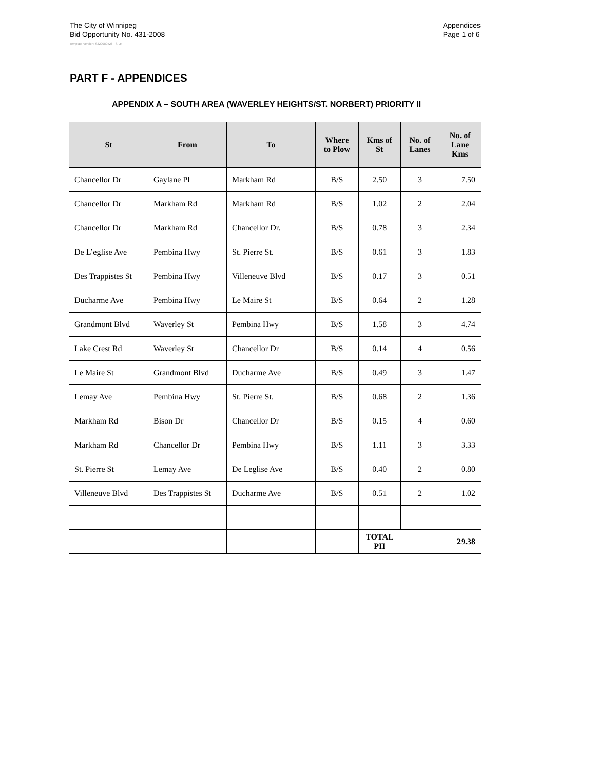The City of Winnipeg
Bid Opportunity No. 431-2008
Appendices
Page 1 of 6
Template Version: S320080526 - S LR
PART F - APPENDICES
APPENDIX A – SOUTH AREA (WAVERLEY HEIGHTS/ST. NORBERT) PRIORITY II
| St | From | To | Where to Plow | Kms of St | No. of Lanes | No. of Lane Kms |
| --- | --- | --- | --- | --- | --- | --- |
| Chancellor Dr | Gaylane Pl | Markham Rd | B/S | 2.50 | 3 | 7.50 |
| Chancellor Dr | Markham Rd | Markham Rd | B/S | 1.02 | 2 | 2.04 |
| Chancellor Dr | Markham Rd | Chancellor Dr. | B/S | 0.78 | 3 | 2.34 |
| De L’eglise Ave | Pembina Hwy | St. Pierre St. | B/S | 0.61 | 3 | 1.83 |
| Des Trappistes St | Pembina Hwy | Villeneuve Blvd | B/S | 0.17 | 3 | 0.51 |
| Ducharme Ave | Pembina Hwy | Le Maire St | B/S | 0.64 | 2 | 1.28 |
| Grandmont Blvd | Waverley St | Pembina Hwy | B/S | 1.58 | 3 | 4.74 |
| Lake Crest Rd | Waverley St | Chancellor Dr | B/S | 0.14 | 4 | 0.56 |
| Le Maire St | Grandmont Blvd | Ducharme Ave | B/S | 0.49 | 3 | 1.47 |
| Lemay Ave | Pembina Hwy | St. Pierre St. | B/S | 0.68 | 2 | 1.36 |
| Markham Rd | Bison Dr | Chancellor Dr | B/S | 0.15 | 4 | 0.60 |
| Markham Rd | Chancellor Dr | Pembina Hwy | B/S | 1.11 | 3 | 3.33 |
| St. Pierre St | Lemay Ave | De Leglise Ave | B/S | 0.40 | 2 | 0.80 |
| Villeneuve Blvd | Des Trappistes St | Ducharme Ave | B/S | 0.51 | 2 | 1.02 |
| | | | | TOTAL PII | | 29.38 |